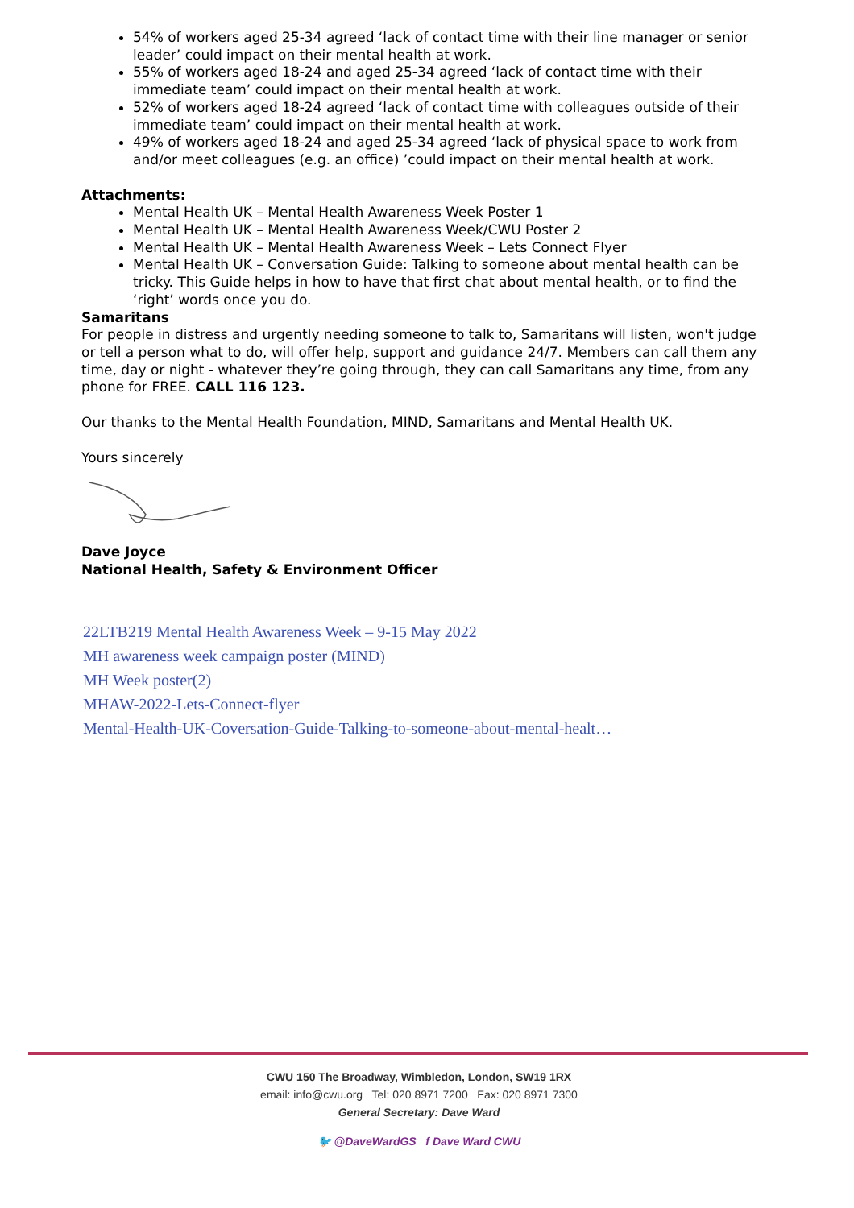54% of workers aged 25-34 agreed ‘lack of contact time with their line manager or senior leader’ could impact on their mental health at work.
55% of workers aged 18-24 and aged 25-34 agreed ‘lack of contact time with their immediate team’ could impact on their mental health at work.
52% of workers aged 18-24 agreed ‘lack of contact time with colleagues outside of their immediate team’ could impact on their mental health at work.
49% of workers aged 18-24 and aged 25-34 agreed ‘lack of physical space to work from and/or meet colleagues (e.g. an office) ’could impact on their mental health at work.
Attachments:
Mental Health UK – Mental Health Awareness Week Poster 1
Mental Health UK – Mental Health Awareness Week/CWU Poster 2
Mental Health UK – Mental Health Awareness Week – Lets Connect Flyer
Mental Health UK – Conversation Guide: Talking to someone about mental health can be tricky. This Guide helps in how to have that first chat about mental health, or to find the ‘right’ words once you do.
Samaritans
For people in distress and urgently needing someone to talk to, Samaritans will listen, won't judge or tell a person what to do, will offer help, support and guidance 24/7. Members can call them any time, day or night - whatever they’re going through, they can call Samaritans any time, from any phone for FREE. CALL 116 123.
Our thanks to the Mental Health Foundation, MIND, Samaritans and Mental Health UK.
Yours sincerely
Dave Joyce
National Health, Safety & Environment Officer
22LTB219 Mental Health Awareness Week – 9-15 May 2022
MH awareness week campaign poster (MIND)
MH Week poster(2)
MHAW-2022-Lets-Connect-flyer
Mental-Health-UK-Coversation-Guide-Talking-to-someone-about-mental-healt…
CWU 150 The Broadway, Wimbledon, London, SW19 1RX
email: info@cwu.org Tel: 020 8971 7200 Fax: 020 8971 7300
General Secretary: Dave Ward
🐦 @DaveWardGS f Dave Ward CWU